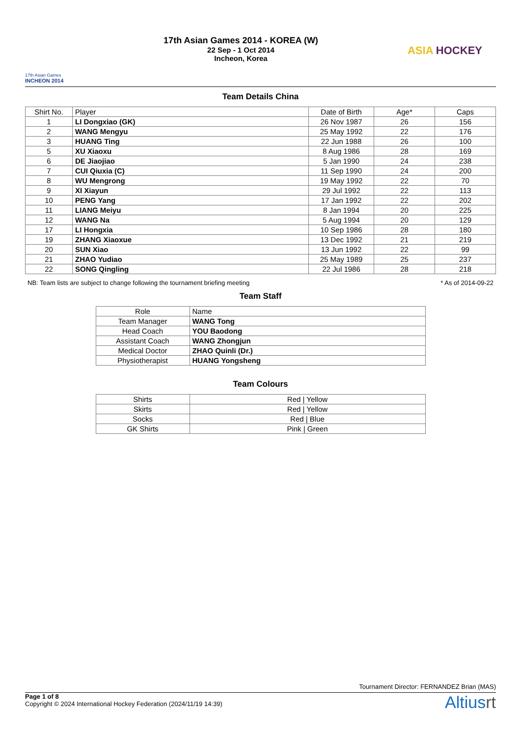17th Asian Games
INCHEON 2014
17th Asian Games 2014 - KOREA (W)
22 Sep - 1 Oct 2014
Incheon, Korea
ASIA HOCKEY
Team Details China
| Shirt No. | Player | Date of Birth | Age* | Caps |
| --- | --- | --- | --- | --- |
| 1 | LI Dongxiao (GK) | 26 Nov 1987 | 26 | 156 |
| 2 | WANG Mengyu | 25 May 1992 | 22 | 176 |
| 3 | HUANG Ting | 22 Jun 1988 | 26 | 100 |
| 5 | XU Xiaoxu | 8 Aug 1986 | 28 | 169 |
| 6 | DE Jiaojiao | 5 Jan 1990 | 24 | 238 |
| 7 | CUI Qiuxia (C) | 11 Sep 1990 | 24 | 200 |
| 8 | WU Mengrong | 19 May 1992 | 22 | 70 |
| 9 | XI Xiayun | 29 Jul 1992 | 22 | 113 |
| 10 | PENG Yang | 17 Jan 1992 | 22 | 202 |
| 11 | LIANG Meiyu | 8 Jan 1994 | 20 | 225 |
| 12 | WANG Na | 5 Aug 1994 | 20 | 129 |
| 17 | LI Hongxia | 10 Sep 1986 | 28 | 180 |
| 19 | ZHANG Xiaoxue | 13 Dec 1992 | 21 | 219 |
| 20 | SUN Xiao | 13 Jun 1992 | 22 | 99 |
| 21 | ZHAO Yudiao | 25 May 1989 | 25 | 237 |
| 22 | SONG Qingling | 22 Jul 1986 | 28 | 218 |
NB: Team lists are subject to change following the tournament briefing meeting * As of 2014-09-22
Team Staff
| Role | Name |
| --- | --- |
| Team Manager | WANG Tong |
| Head Coach | YOU Baodong |
| Assistant Coach | WANG Zhongjun |
| Medical Doctor | ZHAO Quinli (Dr.) |
| Physiotherapist | HUANG Yongsheng |
Team Colours
| Shirts | Red / Yellow |
| Skirts | Red / Yellow |
| Socks | Red / Blue |
| GK Shirts | Pink / Green |
Tournament Director: FERNANDEZ Brian (MAS)
Page 1 of 8
Copyright © 2024 International Hockey Federation (2024/11/19 14:39)
Altiusrt